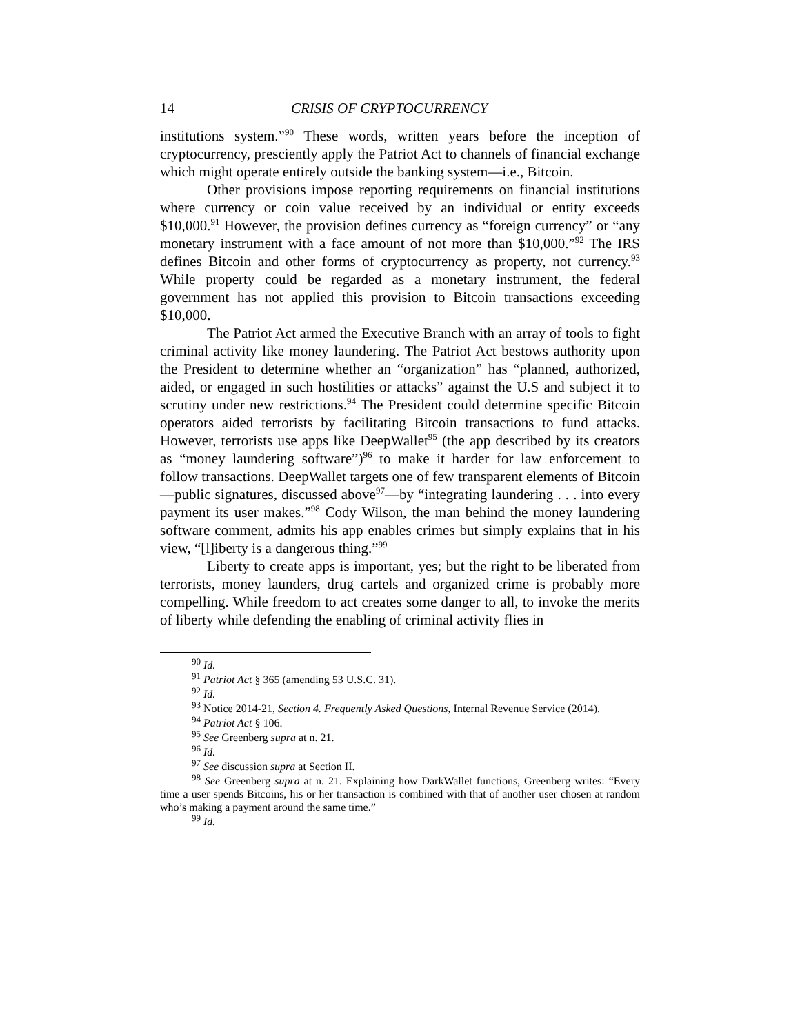14 CRISIS OF CRYPTOCURRENCY
institutions system.”<sup>90</sup> These words, written years before the inception of cryptocurrency, presciently apply the Patriot Act to channels of financial exchange which might operate entirely outside the banking system—i.e., Bitcoin.
Other provisions impose reporting requirements on financial institutions where currency or coin value received by an individual or entity exceeds $10,000.<sup>91</sup> However, the provision defines currency as “foreign currency” or “any monetary instrument with a face amount of not more than $10,000.”<sup>92</sup> The IRS defines Bitcoin and other forms of cryptocurrency as property, not currency.<sup>93</sup> While property could be regarded as a monetary instrument, the federal government has not applied this provision to Bitcoin transactions exceeding $10,000.
The Patriot Act armed the Executive Branch with an array of tools to fight criminal activity like money laundering. The Patriot Act bestows authority upon the President to determine whether an “organization” has “planned, authorized, aided, or engaged in such hostilities or attacks” against the U.S and subject it to scrutiny under new restrictions.<sup>94</sup> The President could determine specific Bitcoin operators aided terrorists by facilitating Bitcoin transactions to fund attacks. However, terrorists use apps like DeepWallet<sup>95</sup> (the app described by its creators as “money laundering software”)<sup>96</sup> to make it harder for law enforcement to follow transactions. DeepWallet targets one of few transparent elements of Bitcoin—public signatures, discussed above<sup>97</sup>—by “integrating laundering . . . into every payment its user makes.”<sup>98</sup> Cody Wilson, the man behind the money laundering software comment, admits his app enables crimes but simply explains that in his view, “[l]iberty is a dangerous thing.”<sup>99</sup>
Liberty to create apps is important, yes; but the right to be liberated from terrorists, money launders, drug cartels and organized crime is probably more compelling. While freedom to act creates some danger to all, to invoke the merits of liberty while defending the enabling of criminal activity flies in
<sup>90</sup> Id.
<sup>91</sup> Patriot Act § 365 (amending 53 U.S.C. 31).
<sup>92</sup> Id.
<sup>93</sup> Notice 2014-21, Section 4. Frequently Asked Questions, Internal Revenue Service (2014).
<sup>94</sup> Patriot Act § 106.
<sup>95</sup> See Greenberg supra at n. 21.
<sup>96</sup> Id.
<sup>97</sup> See discussion supra at Section II.
<sup>98</sup> See Greenberg supra at n. 21. Explaining how DarkWallet functions, Greenberg writes: “Every time a user spends Bitcoins, his or her transaction is combined with that of another user chosen at random who’s making a payment around the same time.”
<sup>99</sup> Id.